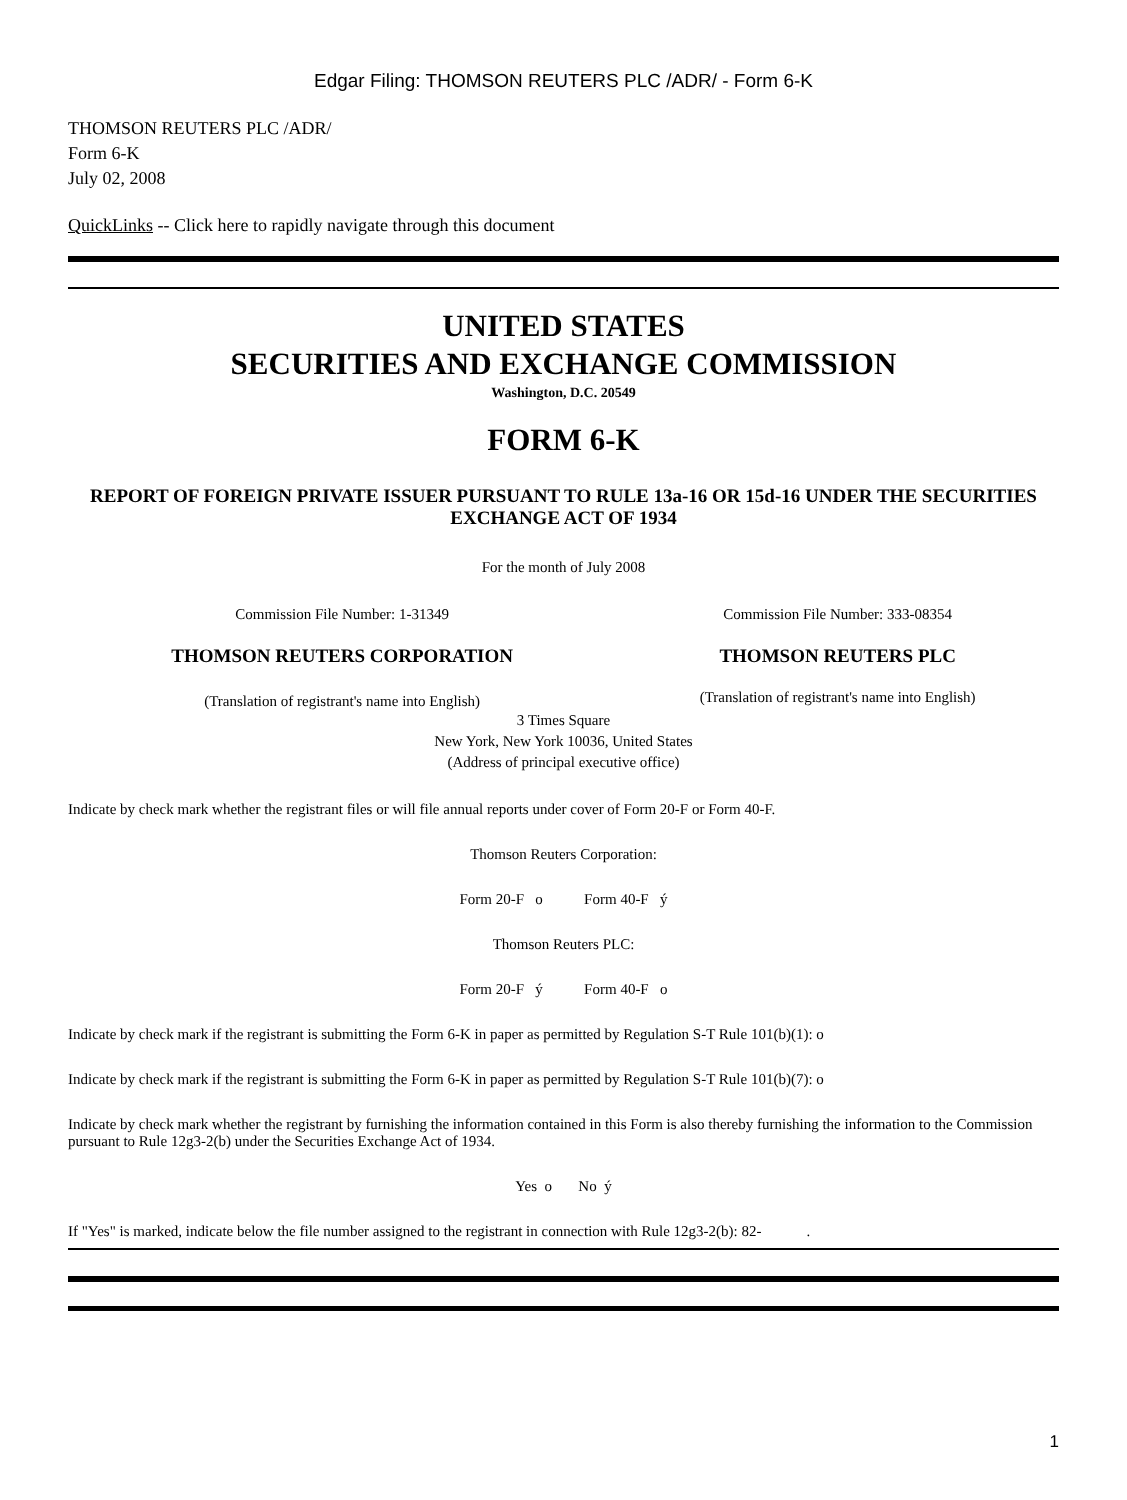Edgar Filing: THOMSON REUTERS PLC /ADR/ - Form 6-K
THOMSON REUTERS PLC /ADR/
Form 6-K
July 02, 2008
QuickLinks -- Click here to rapidly navigate through this document
UNITED STATES
SECURITIES AND EXCHANGE COMMISSION
Washington, D.C. 20549
FORM 6-K
REPORT OF FOREIGN PRIVATE ISSUER PURSUANT TO RULE 13a-16 OR 15d-16 UNDER THE SECURITIES EXCHANGE ACT OF 1934
For the month of July 2008
| Commission File Number: 1-31349 | Commission File Number: 333-08354 |
| THOMSON REUTERS CORPORATION | THOMSON REUTERS PLC |
| (Translation of registrant's name into English) | (Translation of registrant's name into English) |
3 Times Square
New York, New York 10036, United States
(Address of principal executive office)
Indicate by check mark whether the registrant files or will file annual reports under cover of Form 20-F or Form 40-F.
Thomson Reuters Corporation:
Form 20-F o Form 40-F ý
Thomson Reuters PLC:
Form 20-F ý Form 40-F o
Indicate by check mark if the registrant is submitting the Form 6-K in paper as permitted by Regulation S-T Rule 101(b)(1): o
Indicate by check mark if the registrant is submitting the Form 6-K in paper as permitted by Regulation S-T Rule 101(b)(7): o
Indicate by check mark whether the registrant by furnishing the information contained in this Form is also thereby furnishing the information to the Commission pursuant to Rule 12g3-2(b) under the Securities Exchange Act of 1934.
Yes o No ý
If "Yes" is marked, indicate below the file number assigned to the registrant in connection with Rule 12g3-2(b): 82- .
1